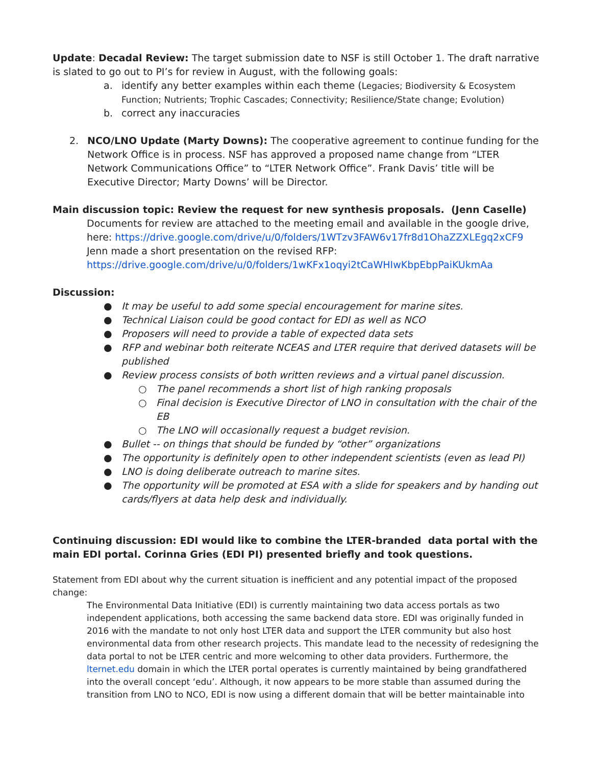Update: Decadal Review: The target submission date to NSF is still October 1. The draft narrative is slated to go out to PI’s for review in August, with the following goals:
a. identify any better examples within each theme (Legacies; Biodiversity & Ecosystem Function; Nutrients; Trophic Cascades; Connectivity; Resilience/State change; Evolution)
b. correct any inaccuracies
2. NCO/LNO Update (Marty Downs): The cooperative agreement to continue funding for the Network Office is in process. NSF has approved a proposed name change from “LTER Network Communications Office” to “LTER Network Office”. Frank Davis’ title will be Executive Director; Marty Downs’ will be Director.
Main discussion topic: Review the request for new synthesis proposals. (Jenn Caselle)
Documents for review are attached to the meeting email and available in the google drive, here: https://drive.google.com/drive/u/0/folders/1WTzv3FAW6v17fr8d1OhaZZXLEgq2xCF9
Jenn made a short presentation on the revised RFP:
https://drive.google.com/drive/u/0/folders/1wKFx1oqyi2tCaWHIwKbpEbpPaiKUkmAa
Discussion:
● It may be useful to add some special encouragement for marine sites.
● Technical Liaison could be good contact for EDI as well as NCO
● Proposers will need to provide a table of expected data sets
● RFP and webinar both reiterate NCEAS and LTER require that derived datasets will be published
● Review process consists of both written reviews and a virtual panel discussion.
○ The panel recommends a short list of high ranking proposals
○ Final decision is Executive Director of LNO in consultation with the chair of the EB
○ The LNO will occasionally request a budget revision.
● Bullet -- on things that should be funded by “other” organizations
● The opportunity is definitely open to other independent scientists (even as lead PI)
● LNO is doing deliberate outreach to marine sites.
● The opportunity will be promoted at ESA with a slide for speakers and by handing out cards/flyers at data help desk and individually.
Continuing discussion: EDI would like to combine the LTER-branded data portal with the main EDI portal. Corinna Gries (EDI PI) presented briefly and took questions.
Statement from EDI about why the current situation is inefficient and any potential impact of the proposed change:
The Environmental Data Initiative (EDI) is currently maintaining two data access portals as two independent applications, both accessing the same backend data store. EDI was originally funded in 2016 with the mandate to not only host LTER data and support the LTER community but also host environmental data from other research projects. This mandate lead to the necessity of redesigning the data portal to not be LTER centric and more welcoming to other data providers. Furthermore, the lternet.edu domain in which the LTER portal operates is currently maintained by being grandfathered into the overall concept ‘edu’. Although, it now appears to be more stable than assumed during the transition from LNO to NCO, EDI is now using a different domain that will be better maintainable into